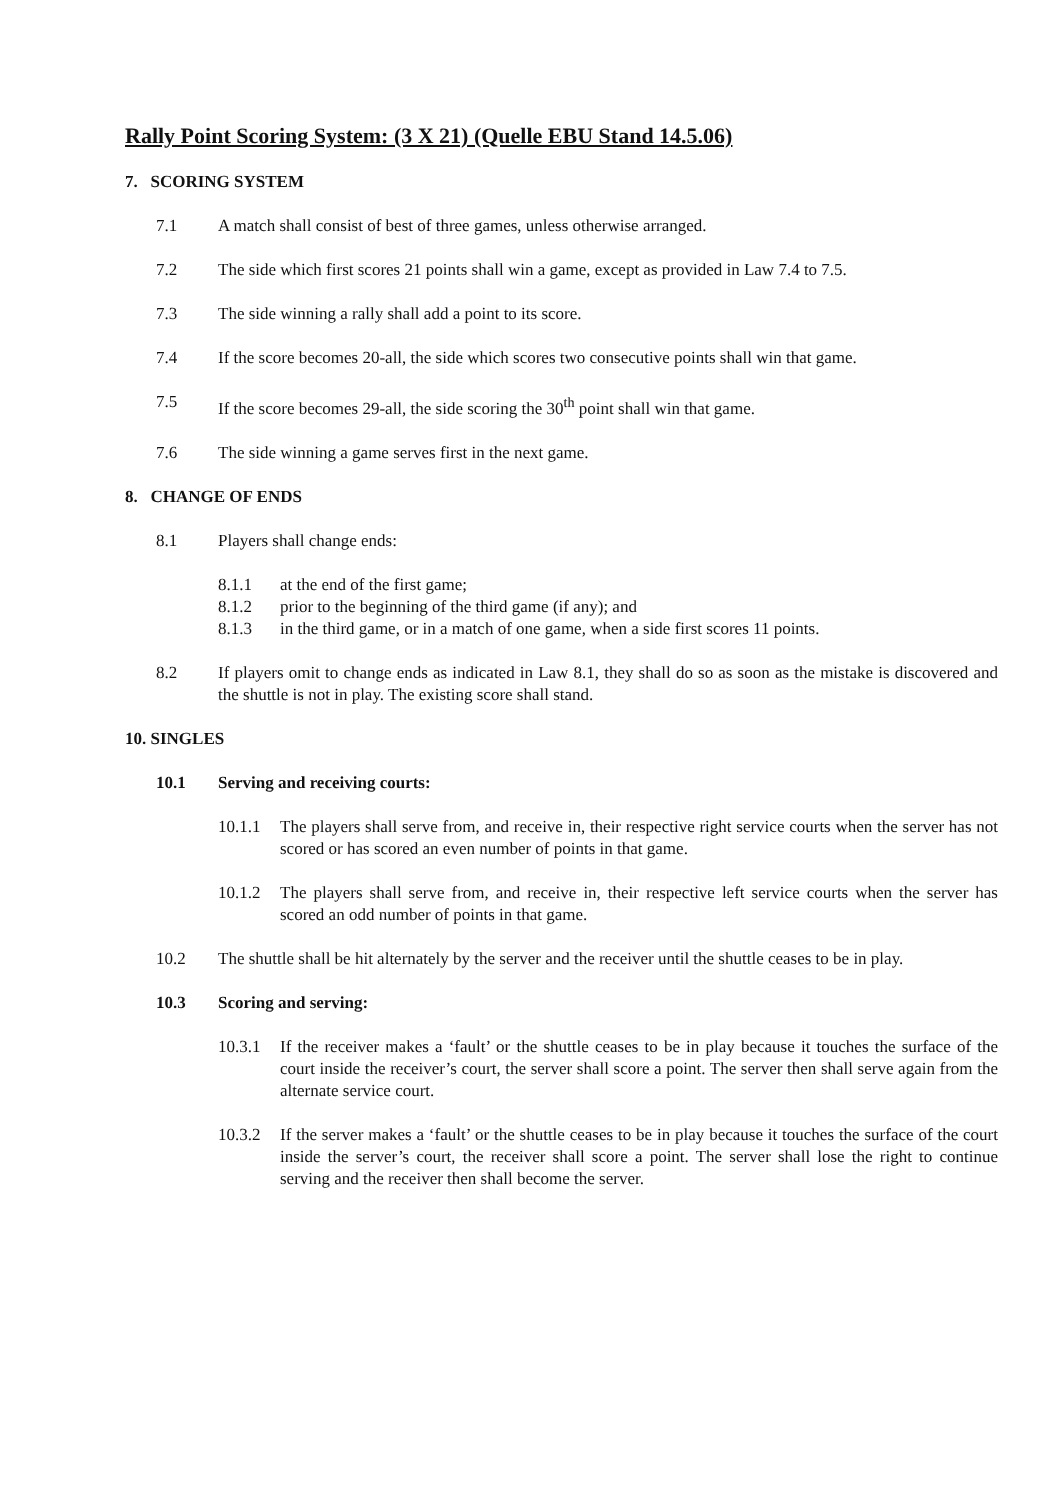Rally Point Scoring System: (3 X 21) (Quelle EBU Stand 14.5.06)
7. SCORING SYSTEM
7.1 A match shall consist of best of three games, unless otherwise arranged.
7.2 The side which first scores 21 points shall win a game, except as provided in Law 7.4 to 7.5.
7.3 The side winning a rally shall add a point to its score.
7.4 If the score becomes 20-all, the side which scores two consecutive points shall win that game.
7.5 If the score becomes 29-all, the side scoring the 30<sup>th</sup> point shall win that game.
7.6 The side winning a game serves first in the next game.
8. CHANGE OF ENDS
8.1 Players shall change ends:
8.1.1 at the end of the first game;
8.1.2 prior to the beginning of the third game (if any); and
8.1.3 in the third game, or in a match of one game, when a side first scores 11 points.
8.2 If players omit to change ends as indicated in Law 8.1, they shall do so as soon as the mistake is discovered and the shuttle is not in play. The existing score shall stand.
10. SINGLES
10.1 Serving and receiving courts:
10.1.1 The players shall serve from, and receive in, their respective right service courts when the server has not scored or has scored an even number of points in that game.
10.1.2 The players shall serve from, and receive in, their respective left service courts when the server has scored an odd number of points in that game.
10.2 The shuttle shall be hit alternately by the server and the receiver until the shuttle ceases to be in play.
10.3 Scoring and serving:
10.3.1 If the receiver makes a ‘fault’ or the shuttle ceases to be in play because it touches the surface of the court inside the receiver’s court, the server shall score a point. The server then shall serve again from the alternate service court.
10.3.2 If the server makes a ‘fault’ or the shuttle ceases to be in play because it touches the surface of the court inside the server’s court, the receiver shall score a point. The server shall lose the right to continue serving and the receiver then shall become the server.